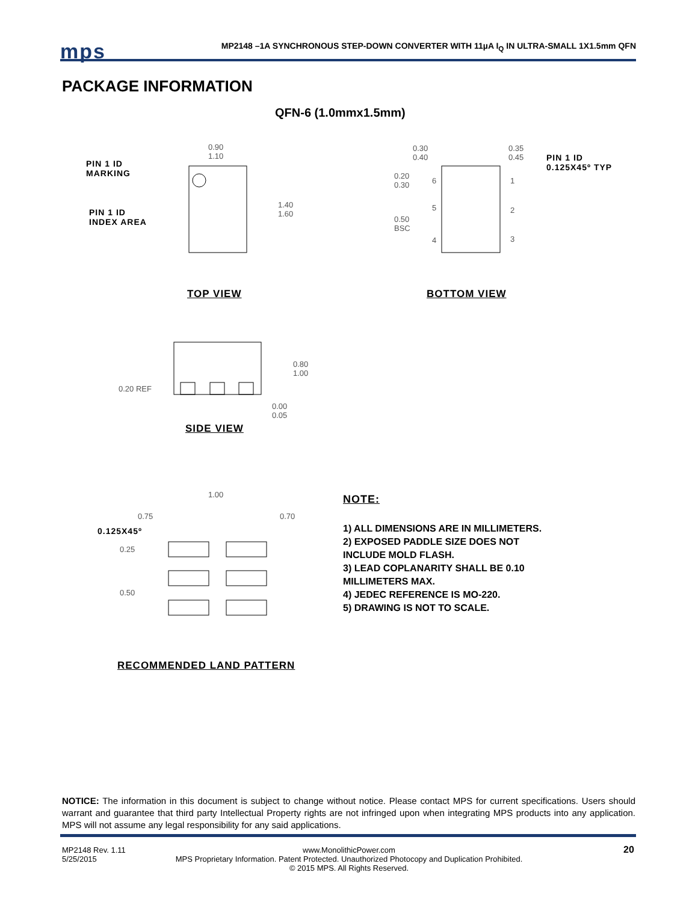mps
MP2148 –1A SYNCHRONOUS STEP-DOWN CONVERTER WITH 11µA I<sub>Q</sub> IN ULTRA-SMALL 1X1.5mm QFN
PACKAGE INFORMATION
QFN-6 (1.0mmx1.5mm)
PIN 1 ID
MARKING
PIN 1 ID
INDEX AREA
0.90
1.10
1.40
1.60
0.30
0.40
0.35
0.45
PIN 1 ID
0.125X45º TYP
0.20
0.30
0.50
BSC
6
5
4
1
2
3
TOP VIEW BOTTOM VIEW
0.80
1.00
0.20 REF
0.00
0.05
SIDE VIEW
1.00
0.75 0.70
0.125X45º
0.25
0.50
RECOMMENDED LAND PATTERN
NOTE:
1) ALL DIMENSIONS ARE IN MILLIMETERS.
2) EXPOSED PADDLE SIZE DOES NOT
INCLUDE MOLD FLASH.
3) LEAD COPLANARITY SHALL BE 0.10
MILLIMETERS MAX.
4) JEDEC REFERENCE IS MO-220.
5) DRAWING IS NOT TO SCALE.
NOTICE: The information in this document is subject to change without notice. Please contact MPS for current specifications. Users should warrant and guarantee that third party Intellectual Property rights are not infringed upon when integrating MPS products into any application. MPS will not assume any legal responsibility for any said applications.
MP2148 Rev. 1.11
5/25/2015
www.MonolithicPower.com
MPS Proprietary Information. Patent Protected. Unauthorized Photocopy and Duplication Prohibited.
© 2015 MPS. All Rights Reserved.
20